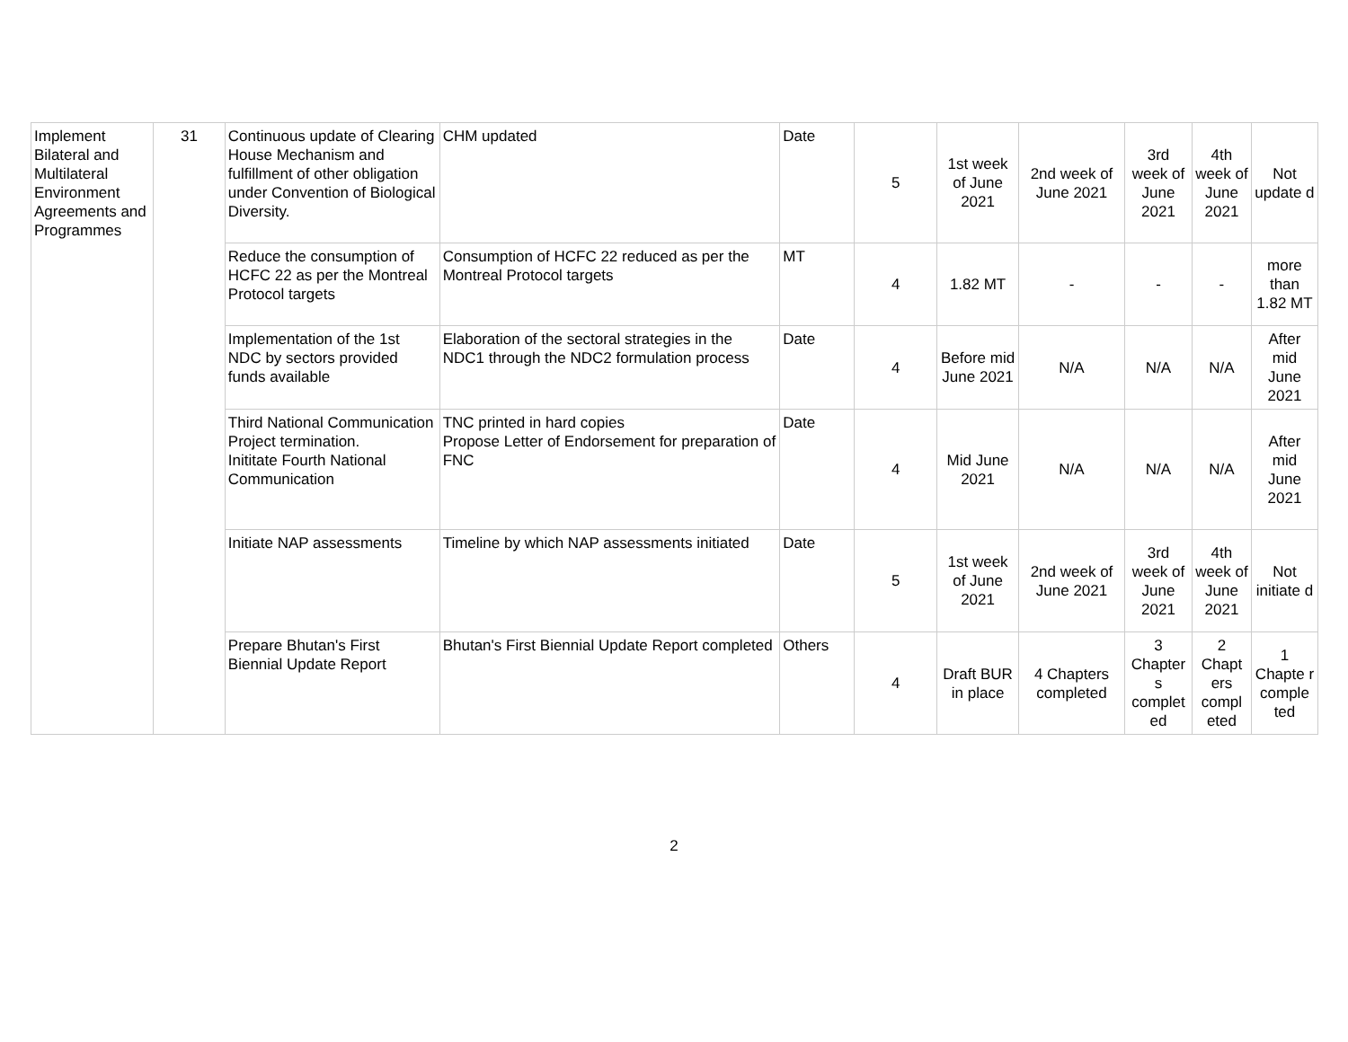| Implement Bilateral and Multilateral Environment Agreements and Programmes | 31 | Continuous update of Clearing House Mechanism and fulfillment of other obligation under Convention of Biological Diversity. | CHM updated | Date | 5 | 1st week of June 2021 | 2nd week of June 2021 | 3rd week of June 2021 | 4th week of June 2021 | Not update d |
| | | Reduce the consumption of HCFC 22 as per the Montreal Protocol targets | Consumption of HCFC 22 reduced as per the Montreal Protocol targets | MT | 4 | 1.82 MT | - | - | - | more than 1.82 MT |
| | | Implementation of the 1st NDC by sectors provided funds available | Elaboration of the sectoral strategies in the NDC1 through the NDC2 formulation process | Date | 4 | Before mid June 2021 | N/A | N/A | N/A | After mid June 2021 |
| | | Third National Communication Project termination. Inititate Fourth National Communication | TNC printed in hard copies Propose Letter of Endorsement for preparation of FNC | Date | 4 | Mid June 2021 | N/A | N/A | N/A | After mid June 2021 |
| | | Initiate NAP assessments | Timeline by which NAP assessments initiated | Date | 5 | 1st week of June 2021 | 2nd week of June 2021 | 3rd week of June 2021 | 4th week of June 2021 | Not initiate d |
| | | Prepare Bhutan's First Biennial Update Report | Bhutan's First Biennial Update Report completed | Others | 4 | Draft BUR in place | 4 Chapters completed | 3 Chapter s complet ed | 2 Chapt ers compl eted | 1 Chapte r comple ted |
2